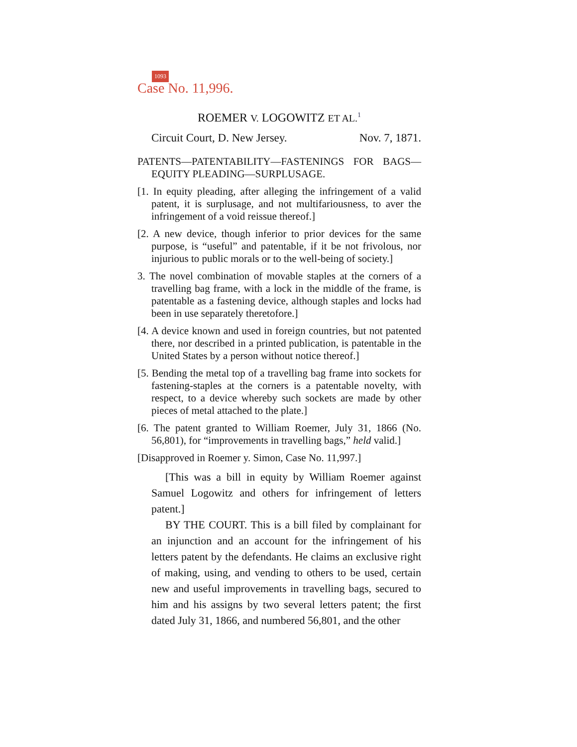1093
Case No. 11,996.
ROEMER V. LOGOWITZ ET AL.<sup>1</sup>
Circuit Court, D. New Jersey. Nov. 7, 1871.
PATENTS—PATENTABILITY—FASTENINGS FOR BAGS—EQUITY PLEADING—SURPLUSAGE.
[1. In equity pleading, after alleging the infringement of a valid patent, it is surplusage, and not multifariousness, to aver the infringement of a void reissue thereof.]
[2. A new device, though inferior to prior devices for the same purpose, is “useful” and patentable, if it be not frivolous, nor injurious to public morals or to the well-being of society.]
3. The novel combination of movable staples at the corners of a travelling bag frame, with a lock in the middle of the frame, is patentable as a fastening device, although staples and locks had been in use separately theretofore.]
[4. A device known and used in foreign countries, but not patented there, nor described in a printed publication, is patentable in the United States by a person without notice thereof.]
[5. Bending the metal top of a travelling bag frame into sockets for fastening-staples at the corners is a patentable novelty, with respect, to a device whereby such sockets are made by other pieces of metal attached to the plate.]
[6. The patent granted to William Roemer, July 31, 1866 (No. 56,801), for “improvements in travelling bags,” held valid.]
[Disapproved in Roemer y. Simon, Case No. 11,997.]
[This was a bill in equity by William Roemer against Samuel Logowitz and others for infringement of letters patent.]
BY THE COURT. This is a bill filed by complainant for an injunction and an account for the infringement of his letters patent by the defendants. He claims an exclusive right of making, using, and vending to others to be used, certain new and useful improvements in travelling bags, secured to him and his assigns by two several letters patent; the first dated July 31, 1866, and numbered 56,801, and the other